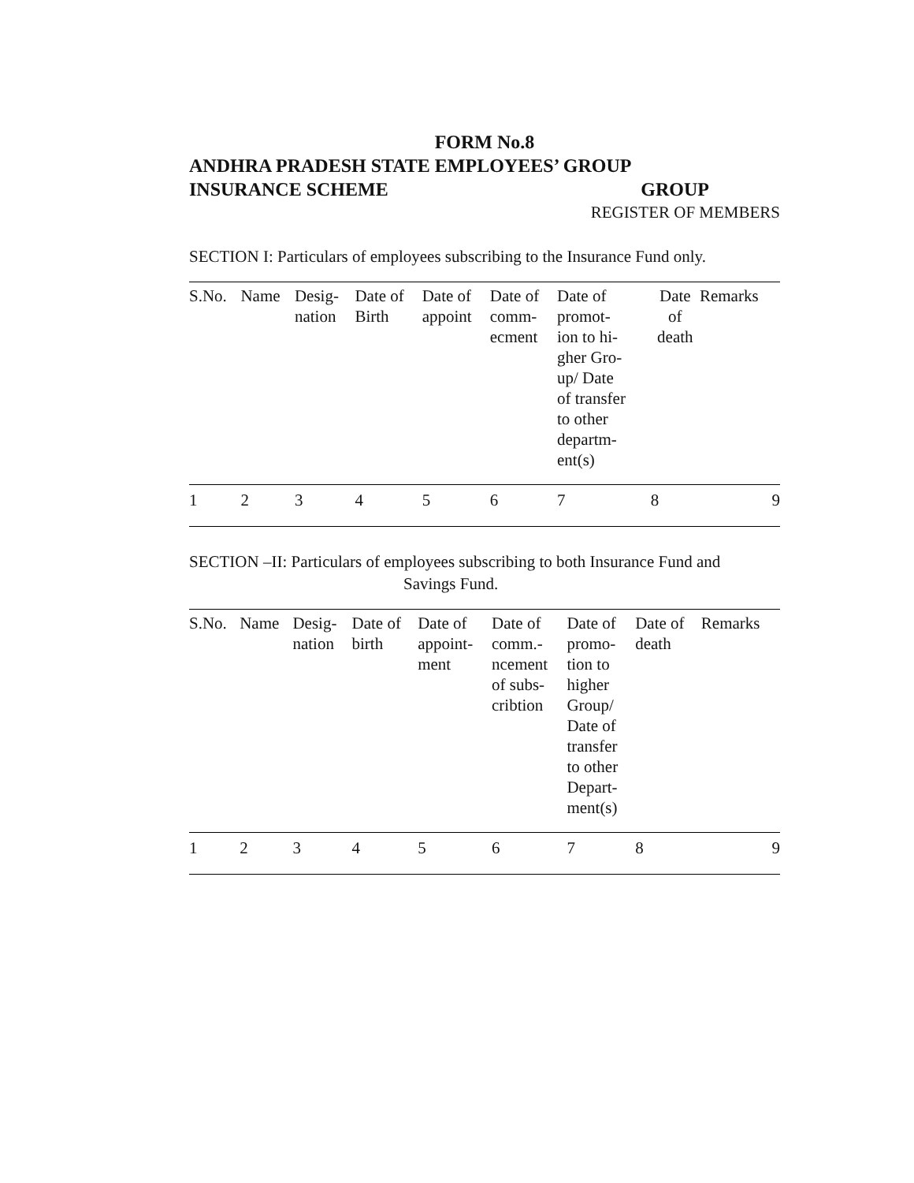FORM No.8
ANDHRA PRADESH STATE EMPLOYEES’ GROUP
INSURANCE SCHEME GROUP
REGISTER OF MEMBERS
SECTION I: Particulars of employees subscribing to the Insurance Fund only.
| S.No. | Name | Desig- nation | Date of Birth | Date of appoint | Date of comm- ecment | Date of promot- ion to hi- gher Gro- up/ Date of transfer to other departm- ent(s) | Date of death | Remarks |
| --- | --- | --- | --- | --- | --- | --- | --- | --- |
| 1 | 2 | 3 | 4 | 5 | 6 | 7 | 8 | 9 |
SECTION –II: Particulars of employees subscribing to both Insurance Fund and
Savings Fund.
| S.No. | Name | Desig- nation | Date of birth | Date of appoint- ment | Date of comm.- ncement of subs- cribtion | Date of promo- tion to higher Group/ Date of transfer to other Depart- ment(s) | Date of death | Remarks |
| --- | --- | --- | --- | --- | --- | --- | --- | --- |
| 1 | 2 | 3 | 4 | 5 | 6 | 7 | 8 | 9 |